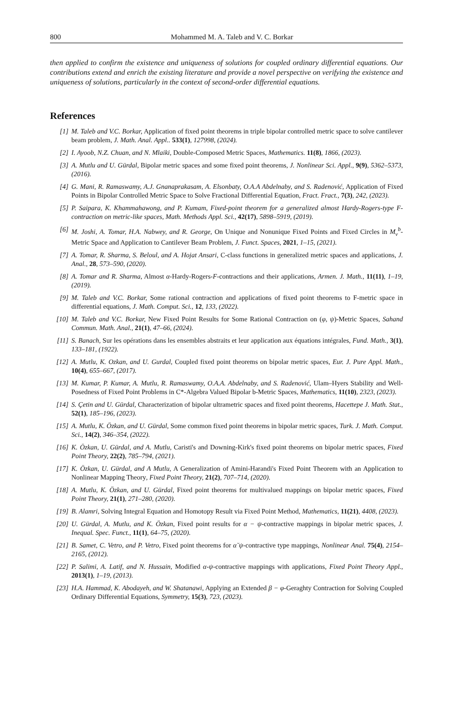800 Mohammed M. A. Taleb and V. C. Borkar
then applied to confirm the existence and uniqueness of solutions for coupled ordinary differential equations. Our contributions extend and enrich the existing literature and provide a novel perspective on verifying the existence and uniqueness of solutions, particularly in the context of second-order differential equations.
References
[1] M. Taleb and V.C. Borkar, Application of fixed point theorems in triple bipolar controlled metric space to solve cantilever beam problem, J. Math. Anal. Appl.. 533(1), 127998, (2024).
[2] I. Ayoob, N.Z. Chuan, and N. Mlaiki, Double-Composed Metric Spaces, Mathematics. 11(8), 1866, (2023).
[3] A. Mutlu and U. Gürdal, Bipolar metric spaces and some fixed point theorems, J. Nonlinear Sci. Appl., 9(9), 5362–5373, (2016).
[4] G. Mani, R. Ramaswamy, A.J. Gnanaprakasam, A. Elsonbaty, O.A.A Abdelnaby, and S. Radenović, Application of Fixed Points in Bipolar Controlled Metric Space to Solve Fractional Differential Equation, Fract. Fract., 7(3), 242, (2023).
[5] P. Saipara, K. Khammahawong, and P. Kumam, Fixed-point theorem for a generalized almost Hardy-Rogers-type F-contraction on metric-like spaces, Math. Methods Appl. Sci., 42(17), 5898–5919, (2019).
[6] M. Joshi, A. Tomar, H.A. Nabwey, and R. George, On Unique and Nonunique Fixed Points and Fixed Circles in M<sub>v</sub><sup>b</sup>-Metric Space and Application to Cantilever Beam Problem, J. Funct. Spaces, 2021, 1–15, (2021).
[7] A. Tomar, R. Sharma, S. Beloul, and A. Hojat Ansari, C-class functions in generalized metric spaces and applications, J. Anal., 28, 573–590, (2020).
[8] A. Tomar and R. Sharma, Almost α-Hardy-Rogers-F-contractions and their applications, Armen. J. Math., 11(11), 1–19, (2019).
[9] M. Taleb and V.C. Borkar, Some rational contraction and applications of fixed point theorems to F-metric space in differential equations, J. Math. Comput. Sci., 12, 133, (2022).
[10] M. Taleb and V.C. Borkar, New Fixed Point Results for Some Rational Contraction on (φ, ψ)-Metric Spaces, Sahand Commun. Math. Anal., 21(1), 47–66, (2024).
[11] S. Banach, Sur les opérations dans les ensembles abstraits et leur application aux équations intégrales, Fund. Math., 3(1), 133–181, (1922).
[12] A. Mutlu, K. Ozkan, and U. Gurdal, Coupled fixed point theorems on bipolar metric spaces, Eur. J. Pure Appl. Math., 10(4), 655–667, (2017).
[13] M. Kumar, P. Kumar, A. Mutlu, R. Ramaswamy, O.A.A. Abdelnaby, and S. Radenović, Ulam–Hyers Stability and Well-Posedness of Fixed Point Problems in C*-Algebra Valued Bipolar b-Metric Spaces, Mathematics, 11(10), 2323, (2023).
[14] S. Çetin and U. Gürdal, Characterization of bipolar ultrametric spaces and fixed point theorems, Hacettepe J. Math. Stat., 52(1), 185–196, (2023).
[15] A. Mutlu, K. Özkan, and U. Gürdal, Some common fixed point theorems in bipolar metric spaces, Turk. J. Math. Comput. Sci., 14(2), 346–354, (2022).
[16] K. Özkan, U. Gürdal, and A. Mutlu, Caristi's and Downing-Kirk's fixed point theorems on bipolar metric spaces, Fixed Point Theory, 22(2), 785–794, (2021).
[17] K. Özkan, U. Gürdal, and A Mutlu, A Generalization of Amini-Harandi's Fixed Point Theorem with an Application to Nonlinear Mapping Theory, Fixed Point Theory, 21(2), 707–714, (2020).
[18] A. Mutlu, K. Özkan, and U. Gürdal, Fixed point theorems for multivalued mappings on bipolar metric spaces, Fixed Point Theory, 21(1), 271–280, (2020).
[19] B. Alamri, Solving Integral Equation and Homotopy Result via Fixed Point Method, Mathematics, 11(21), 4408, (2023).
[20] U. Gürdal, A. Mutlu, and K. Özkan, Fixed point results for α − ψ-contractive mappings in bipolar metric spaces, J. Inequal. Spec. Funct., 11(1), 64–75, (2020).
[21] B. Samet, C. Vetro, and P. Vetro, Fixed point theorems for α˘ψ-contractive type mappings, Nonlinear Anal. 75(4), 2154–2165, (2012).
[22] P. Salimi, A. Latif, and N. Hussain, Modified α-ψ-contractive mappings with applications, Fixed Point Theory Appl., 2013(1), 1–19, (2013).
[23] H.A. Hammad, K. Abodayeh, and W. Shatanawi, Applying an Extended β − φ-Geraghty Contraction for Solving Coupled Ordinary Differential Equations, Symmetry, 15(3), 723, (2023).